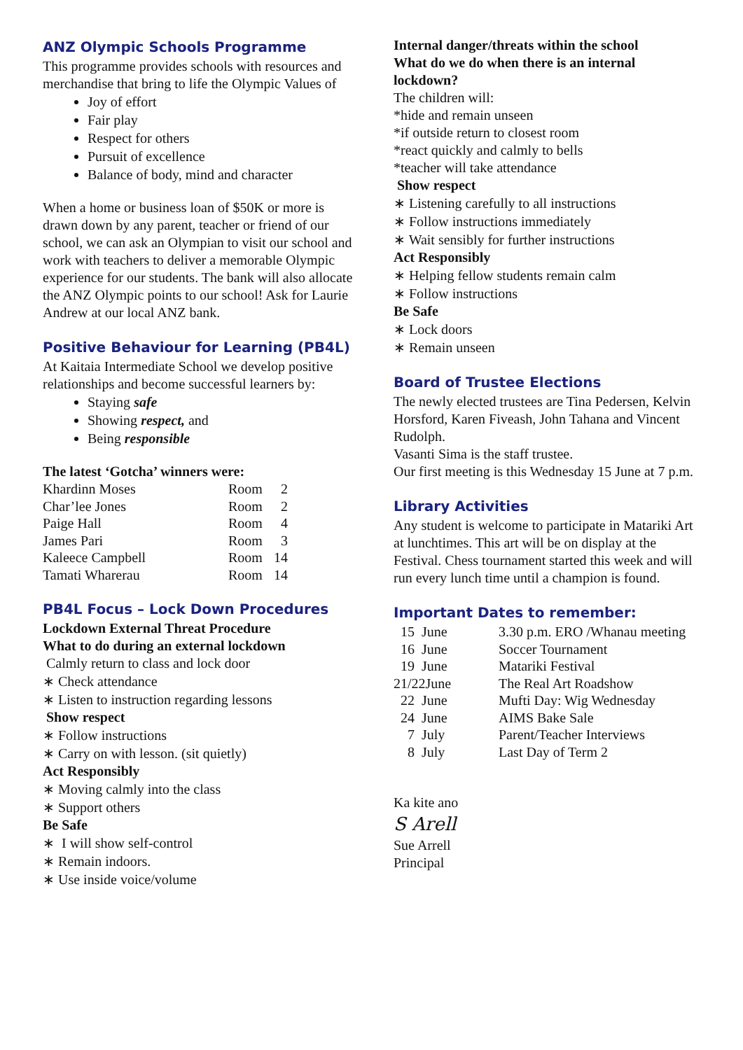ANZ Olympic Schools Programme
This programme provides schools with resources and merchandise that bring to life the Olympic Values of
Joy of effort
Fair play
Respect for others
Pursuit of excellence
Balance of body, mind and character
When a home or business loan of $50K or more is drawn down by any parent, teacher or friend of our school, we can ask an Olympian to visit our school and work with teachers to deliver a memorable Olympic experience for our students. The bank will also allocate the ANZ Olympic points to our school! Ask for Laurie Andrew at our local ANZ bank.
Positive Behaviour for Learning (PB4L)
At Kaitaia Intermediate School we develop positive relationships and become successful learners by:
Staying safe
Showing respect, and
Being responsible
The latest ‘Gotcha’ winners were:
| Khardinn Moses | Room | 2 |
| Char’lee Jones | Room | 2 |
| Paige Hall | Room | 4 |
| James Pari | Room | 3 |
| Kaleece Campbell | Room | 14 |
| Tamati Wharerau | Room | 14 |
PB4L Focus – Lock Down Procedures
Lockdown External Threat Procedure
What to do during an external lockdown
Calmly return to class and lock door
∗ Check attendance
∗ Listen to instruction regarding lessons
Show respect
∗ Follow instructions
∗ Carry on with lesson. (sit quietly)
Act Responsibly
∗ Moving calmly into the class
∗ Support others
Be Safe
∗ I will show self-control
∗ Remain indoors.
∗ Use inside voice/volume
Internal danger/threats within the school
What do we do when there is an internal lockdown?
The children will:
*hide and remain unseen
*if outside return to closest room
*react quickly and calmly to bells
*teacher will take attendance
Show respect
∗ Listening carefully to all instructions
∗ Follow instructions immediately
∗ Wait sensibly for further instructions
Act Responsibly
∗ Helping fellow students remain calm
∗ Follow instructions
Be Safe
∗ Lock doors
∗ Remain unseen
Board of Trustee Elections
The newly elected trustees are Tina Pedersen, Kelvin Horsford, Karen Fiveash, John Tahana and Vincent Rudolph.
Vasanti Sima is the staff trustee.
Our first meeting is this Wednesday 15 June at 7 p.m.
Library Activities
Any student is welcome to participate in Matariki Art at lunchtimes. This art will be on display at the Festival. Chess tournament started this week and will run every lunch time until a champion is found.
Important Dates to remember:
| 15 June | 3.30 p.m. ERO /Whanau meeting |
| 16 June | Soccer Tournament |
| 19 June | Matariki Festival |
| 21/22June | The Real Art Roadshow |
| 22 June | Mufti Day: Wig Wednesday |
| 24 June | AIMS Bake Sale |
| 7 July | Parent/Teacher Interviews |
| 8 July | Last Day of Term 2 |
Ka kite ano
S Arell
Sue Arrell
Principal